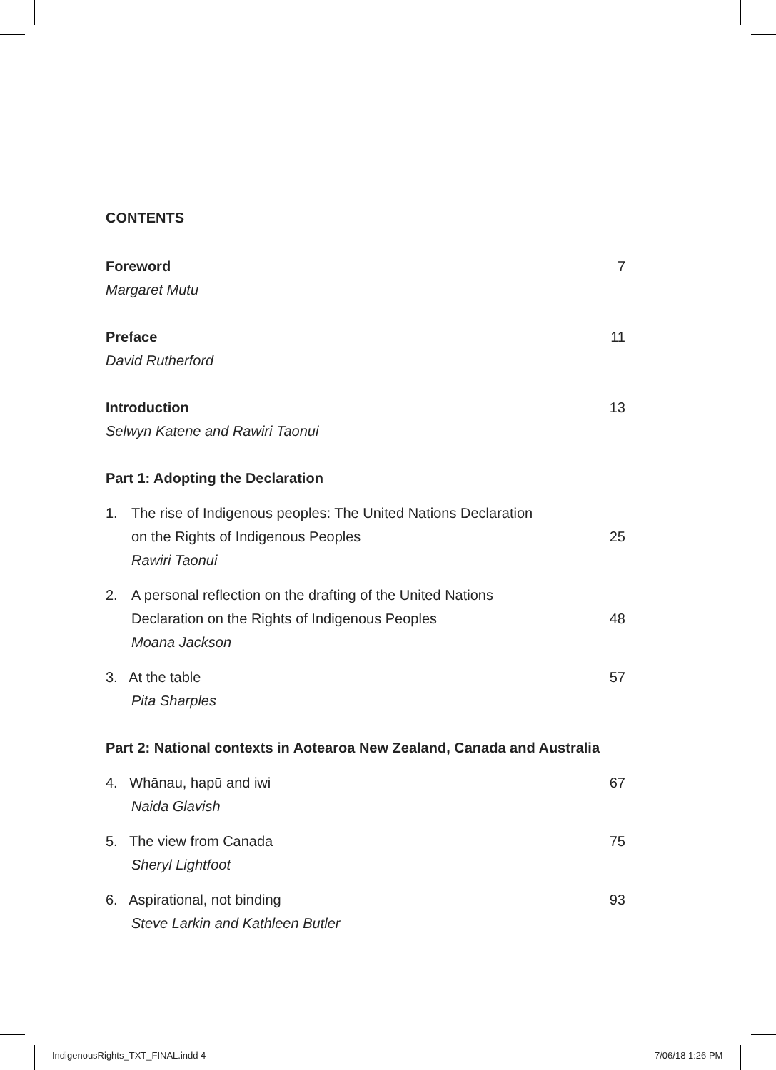CONTENTS
Foreword 7
Margaret Mutu
Preface 11
David Rutherford
Introduction 13
Selwyn Katene and Rawiri Taonui
Part 1: Adopting the Declaration
1. The rise of Indigenous peoples: The United Nations Declaration
on the Rights of Indigenous Peoples 25
Rawiri Taonui
2. A personal reflection on the drafting of the United Nations
Declaration on the Rights of Indigenous Peoples 48
Moana Jackson
3. At the table 57
Pita Sharples
Part 2: National contexts in Aotearoa New Zealand, Canada and Australia
4. Whānau, hapū and iwi 67
Naida Glavish
5. The view from Canada 75
Sheryl Lightfoot
6. Aspirational, not binding 93
Steve Larkin and Kathleen Butler
IndigenousRights_TXT_FINAL.indd 4
7/06/18 1:26 PM